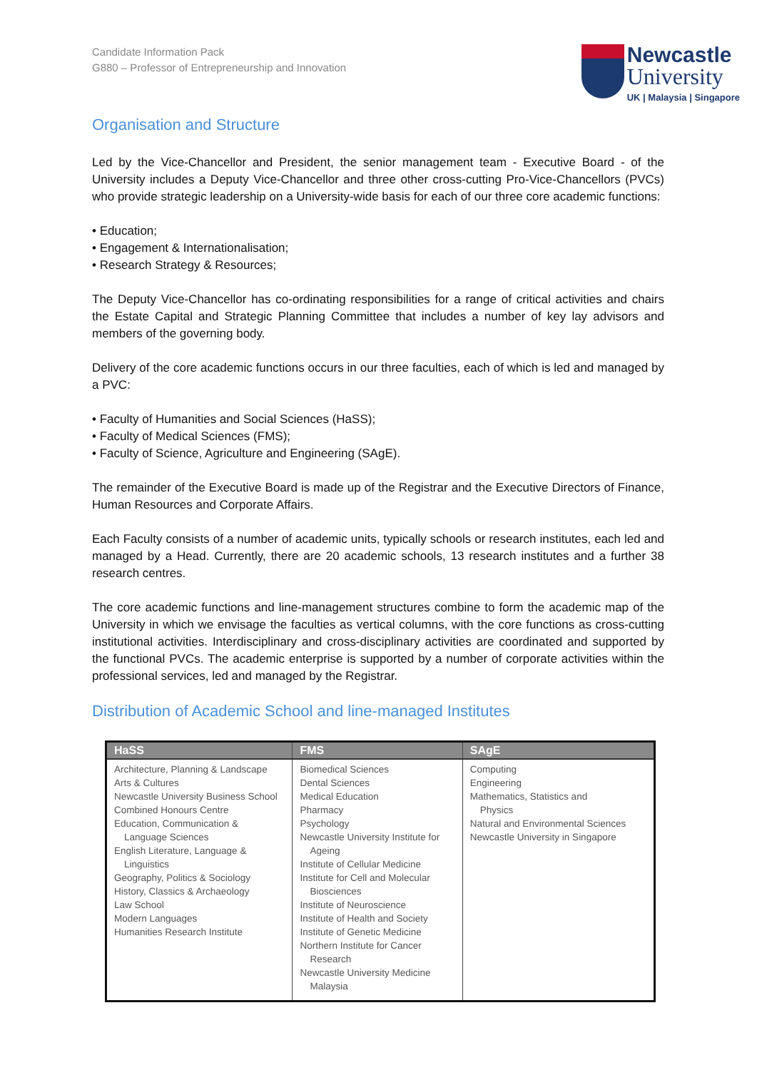Candidate Information Pack
G880 – Professor of Entrepreneurship and Innovation
Newcastle
University
UK | Malaysia | Singapore
Organisation and Structure
Led by the Vice-Chancellor and President, the senior management team - Executive Board - of the University includes a Deputy Vice-Chancellor and three other cross-cutting Pro-Vice-Chancellors (PVCs) who provide strategic leadership on a University-wide basis for each of our three core academic functions:
• Education;
• Engagement & Internationalisation;
• Research Strategy & Resources;
The Deputy Vice-Chancellor has co-ordinating responsibilities for a range of critical activities and chairs the Estate Capital and Strategic Planning Committee that includes a number of key lay advisors and members of the governing body.
Delivery of the core academic functions occurs in our three faculties, each of which is led and managed by a PVC:
• Faculty of Humanities and Social Sciences (HaSS);
• Faculty of Medical Sciences (FMS);
• Faculty of Science, Agriculture and Engineering (SAgE).
The remainder of the Executive Board is made up of the Registrar and the Executive Directors of Finance, Human Resources and Corporate Affairs.
Each Faculty consists of a number of academic units, typically schools or research institutes, each led and managed by a Head. Currently, there are 20 academic schools, 13 research institutes and a further 38 research centres.
The core academic functions and line-management structures combine to form the academic map of the University in which we envisage the faculties as vertical columns, with the core functions as cross-cutting institutional activities. Interdisciplinary and cross-disciplinary activities are coordinated and supported by the functional PVCs. The academic enterprise is supported by a number of corporate activities within the professional services, led and managed by the Registrar.
Distribution of Academic School and line-managed Institutes
| HaSS | FMS | SAgE |
| --- | --- | --- |
| Architecture, Planning & Landscape Arts & Cultures Newcastle University Business School Combined Honours Centre Education, Communication & Language Sciences English Literature, Language & Linguistics Geography, Politics & Sociology History, Classics & Archaeology Law School Modern Languages Humanities Research Institute | Biomedical Sciences Dental Sciences Medical Education Pharmacy Psychology Newcastle University Institute for Ageing Institute of Cellular Medicine Institute for Cell and Molecular Biosciences Institute of Neuroscience Institute of Health and Society Institute of Genetic Medicine Northern Institute for Cancer Research Newcastle University Medicine Malaysia | Computing Engineering Mathematics, Statistics and Physics Natural and Environmental Sciences Newcastle University in Singapore |